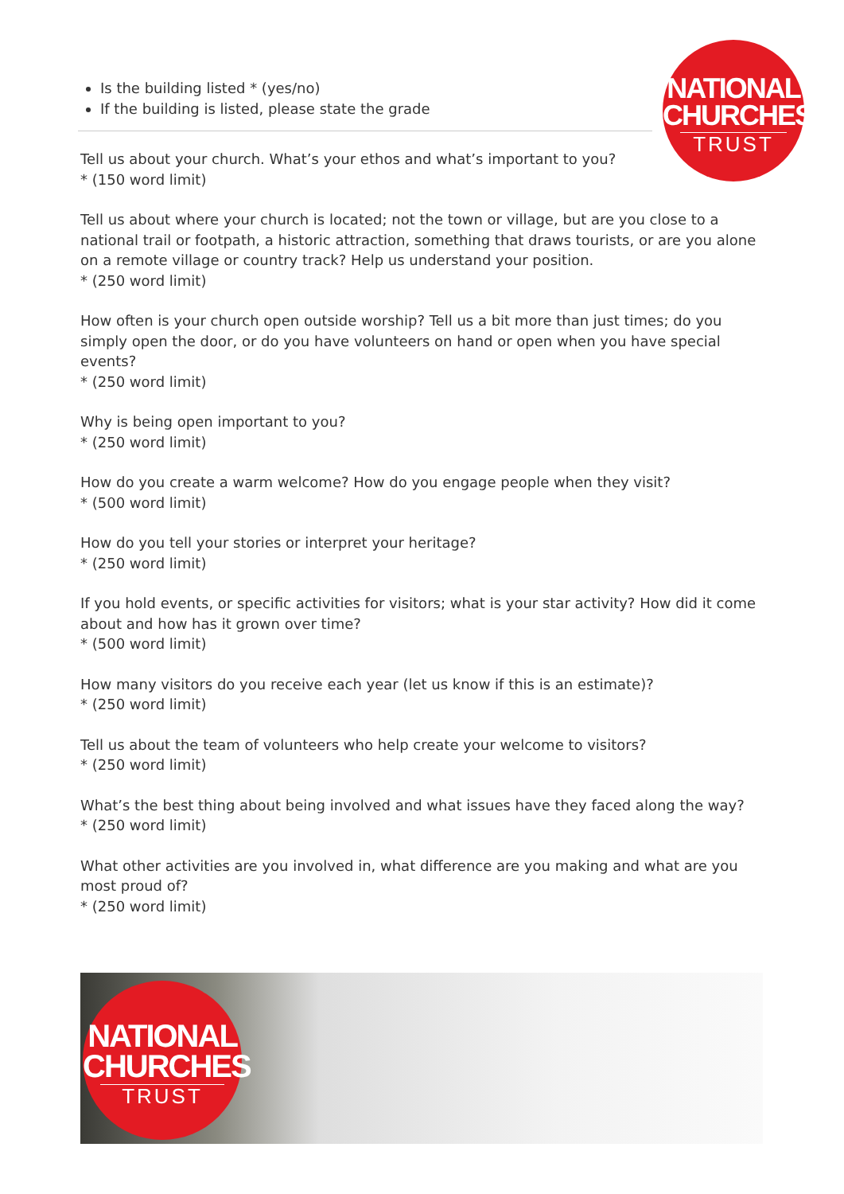NATIONAL
CHURCHES
TRUST
Is the building listed * (yes/no)
If the building is listed, please state the grade
Tell us about your church. What’s your ethos and what’s important to you?
* (150 word limit)
Tell us about where your church is located; not the town or village, but are you close to a national trail or footpath, a historic attraction, something that draws tourists, or are you alone on a remote village or country track? Help us understand your position.
* (250 word limit)
How often is your church open outside worship? Tell us a bit more than just times; do you simply open the door, or do you have volunteers on hand or open when you have special events?
* (250 word limit)
Why is being open important to you?
* (250 word limit)
How do you create a warm welcome? How do you engage people when they visit?
* (500 word limit)
How do you tell your stories or interpret your heritage?
* (250 word limit)
If you hold events, or specific activities for visitors; what is your star activity? How did it come about and how has it grown over time?
* (500 word limit)
How many visitors do you receive each year (let us know if this is an estimate)?
* (250 word limit)
Tell us about the team of volunteers who help create your welcome to visitors?
* (250 word limit)
What’s the best thing about being involved and what issues have they faced along the way?
* (250 word limit)
What other activities are you involved in, what difference are you making and what are you most proud of?
* (250 word limit)
NATIONAL
CHURCHES
TRUST